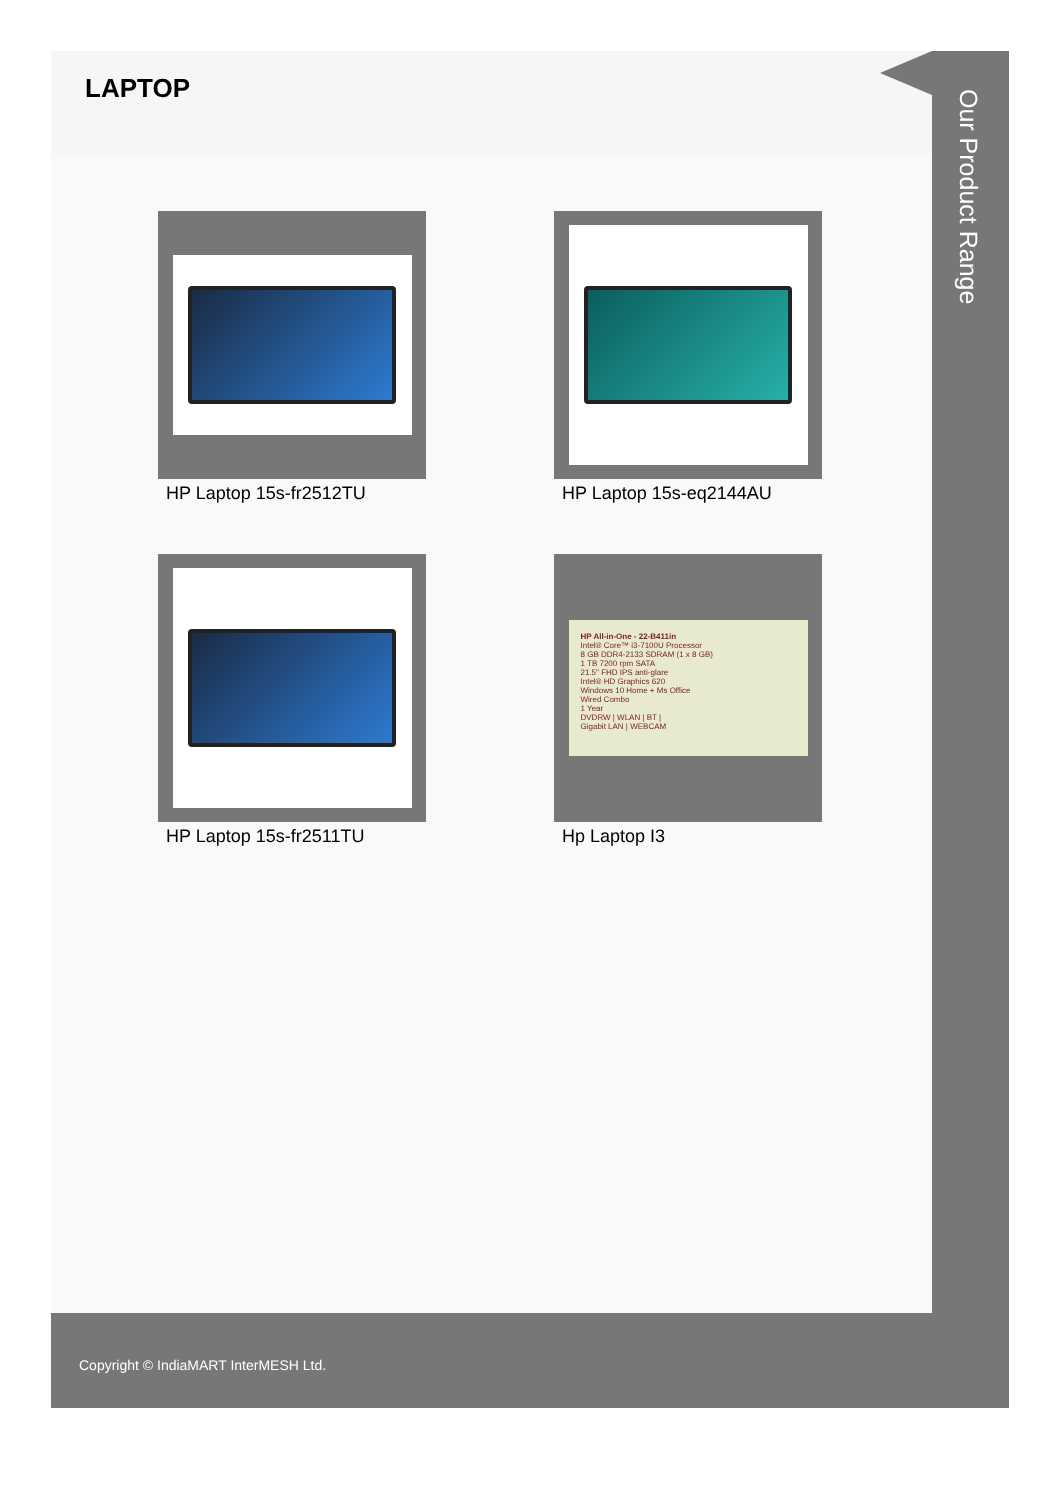LAPTOP
HP Laptop 15s-fr2512TU
HP Laptop 15s-eq2144AU
HP Laptop 15s-fr2511TU
HP All-in-One - 22-B411in
Intel® Core™ i3-7100U Processor
8 GB DDR4-2133 SDRAM (1 x 8 GB)
1 TB 7200 rpm SATA
21.5" FHD IPS anti-glare
Intel® HD Graphics 620
Windows 10 Home + Ms Office
Wired Combo
1 Year
DVDRW | WLAN | BT |
Gigabit LAN | WEBCAM
Hp Laptop I3
Our Product Range
Copyright © IndiaMART InterMESH Ltd.